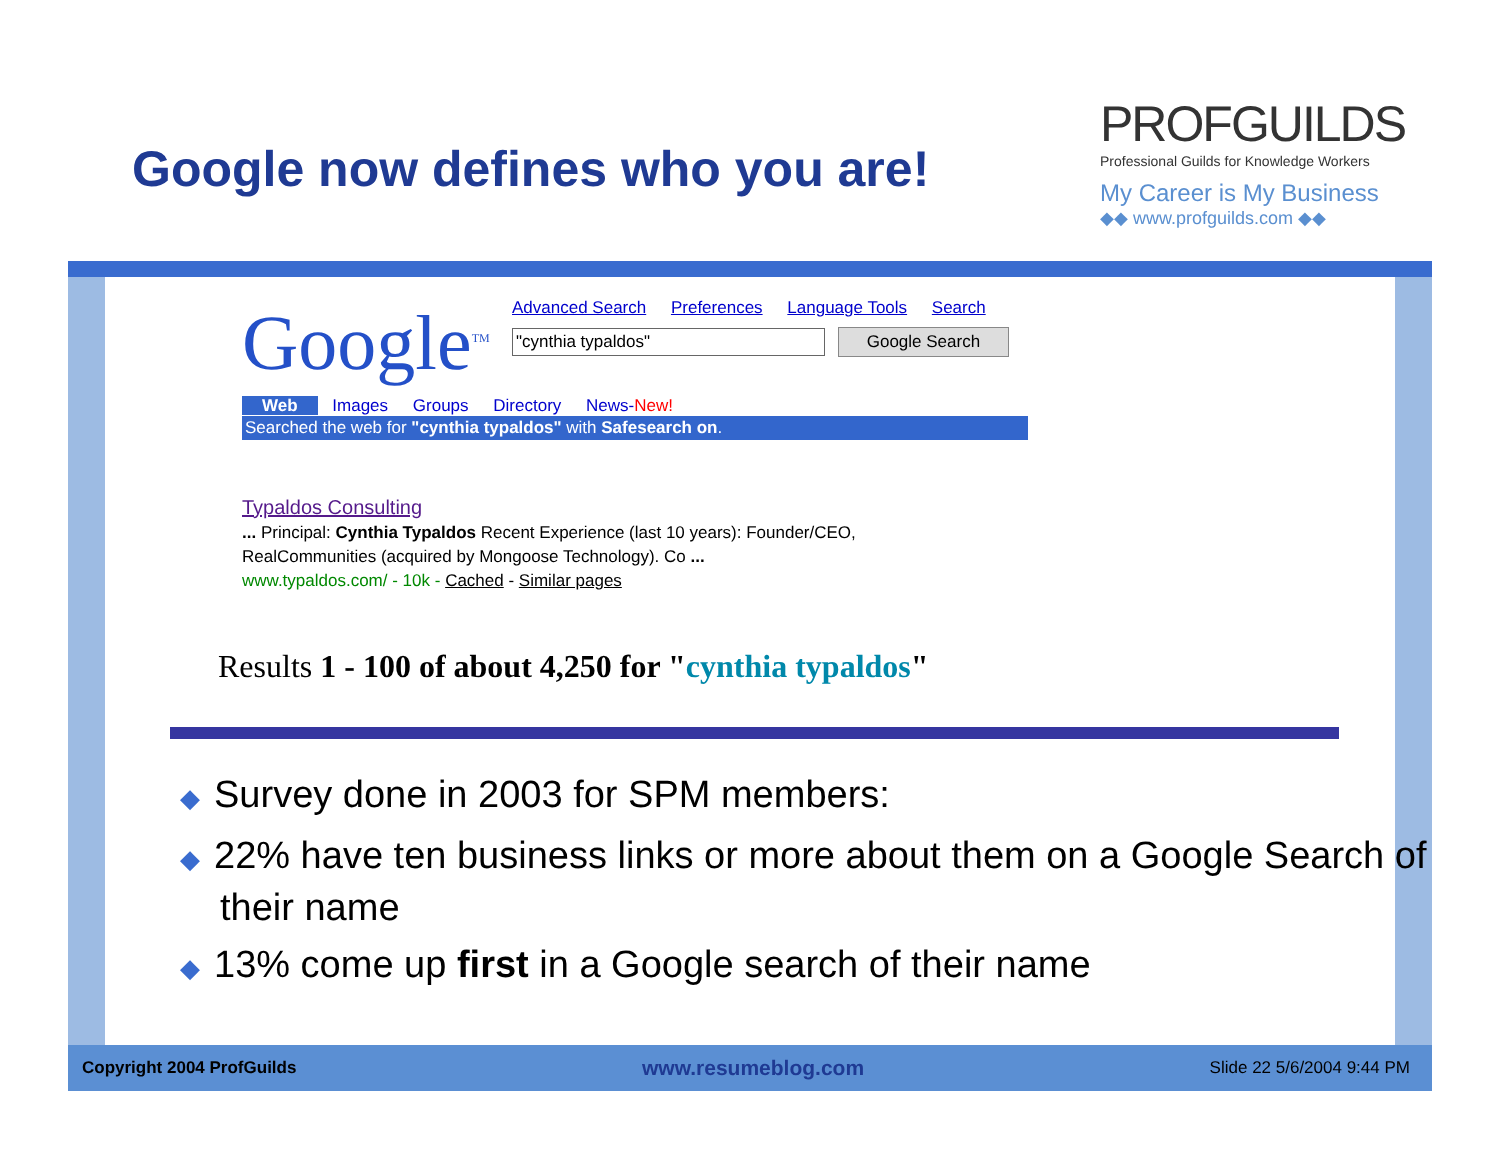Google now defines who you are!
PROFGUILDS
Professional Guilds for Knowledge Workers
My Career is My Business
◆◆ www.profguilds.com ◆◆
Google<sup>TM</sup>
Advanced Search Preferences Language Tools Search
"cynthia typaldos" Google Search
Web Images Groups Directory News-New!
Searched the web for "cynthia typaldos" with Safesearch on.
Typaldos Consulting
... Principal: Cynthia Typaldos Recent Experience (last 10 years): Founder/CEO,
RealCommunities (acquired by Mongoose Technology). Co ...
www.typaldos.com/ - 10k - Cached - Similar pages
Results 1 - 100 of about 4,250 for "cynthia typaldos"
◆ Survey done in 2003 for SPM members:
◆ 22% have ten business links or more about them on a Google Search of their name
◆ 13% come up first in a Google search of their name
Copyright 2004 ProfGuilds www.resumeblog.com Slide 22 5/6/2004 9:44 PM